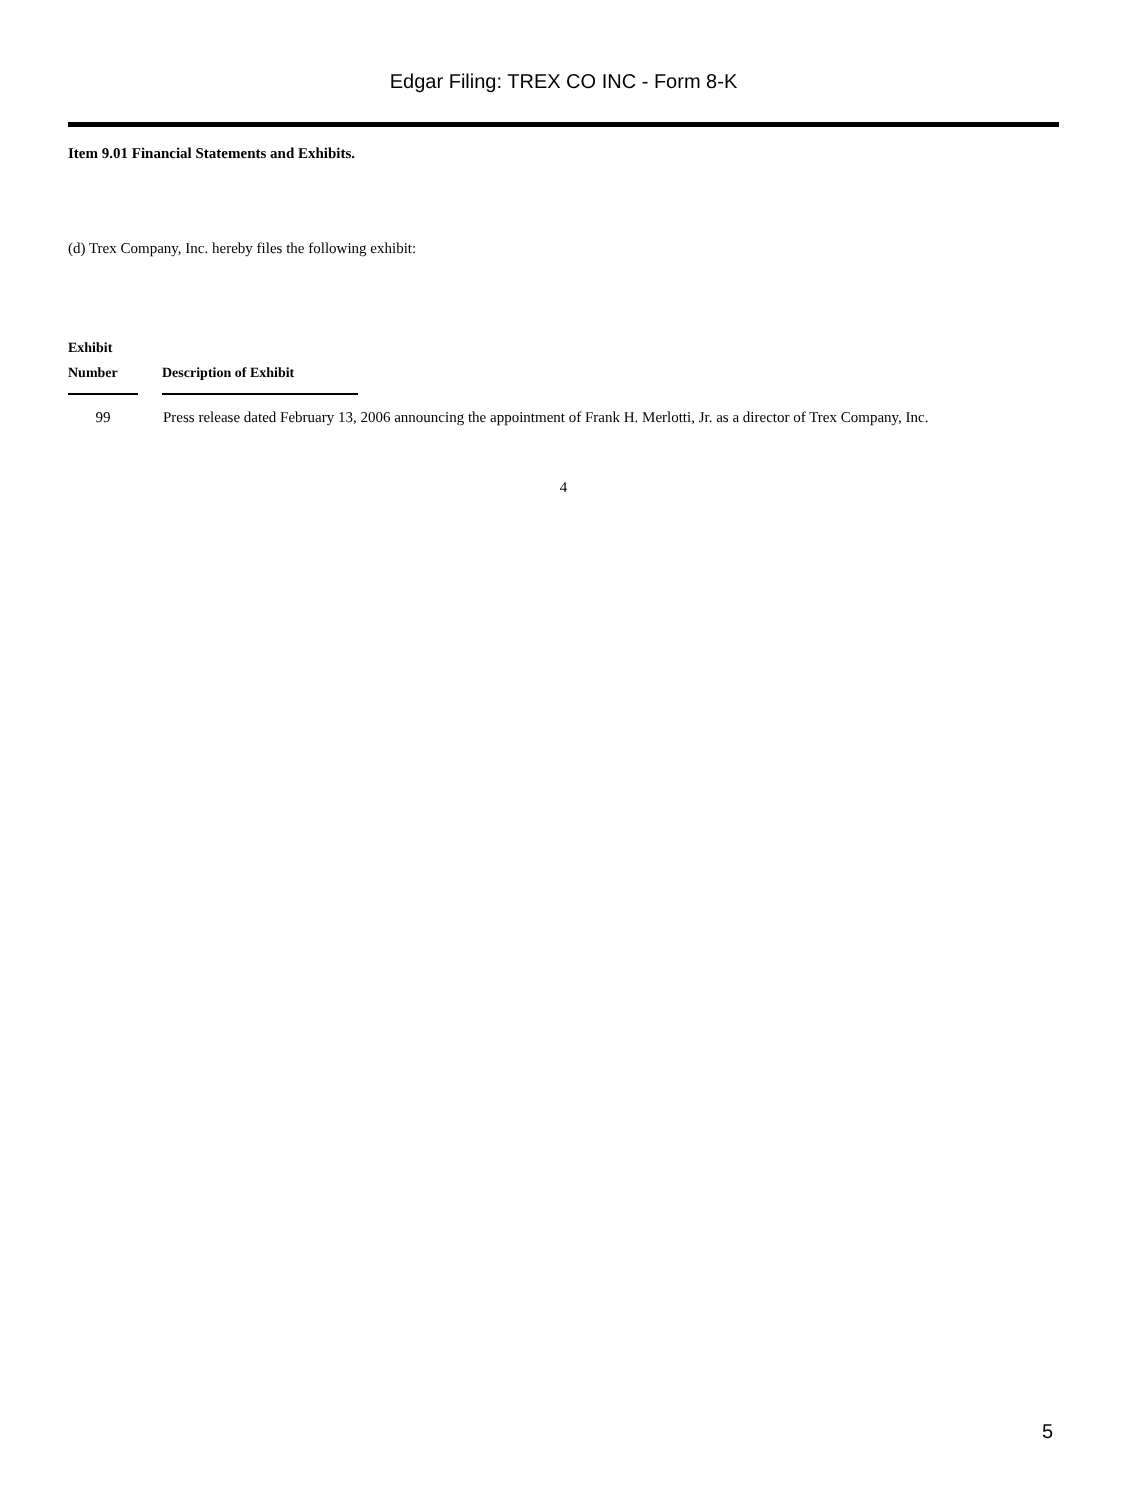Edgar Filing: TREX CO INC - Form 8-K
Item 9.01 Financial Statements and Exhibits.
(d) Trex Company, Inc. hereby files the following exhibit:
| Exhibit Number | | Description of Exhibit | |
| --- | --- | --- | --- |
| 99 | | Press release dated February 13, 2006 announcing the appointment of Frank H. Merlotti, Jr. as a director of Trex Company, Inc. | |
4
5